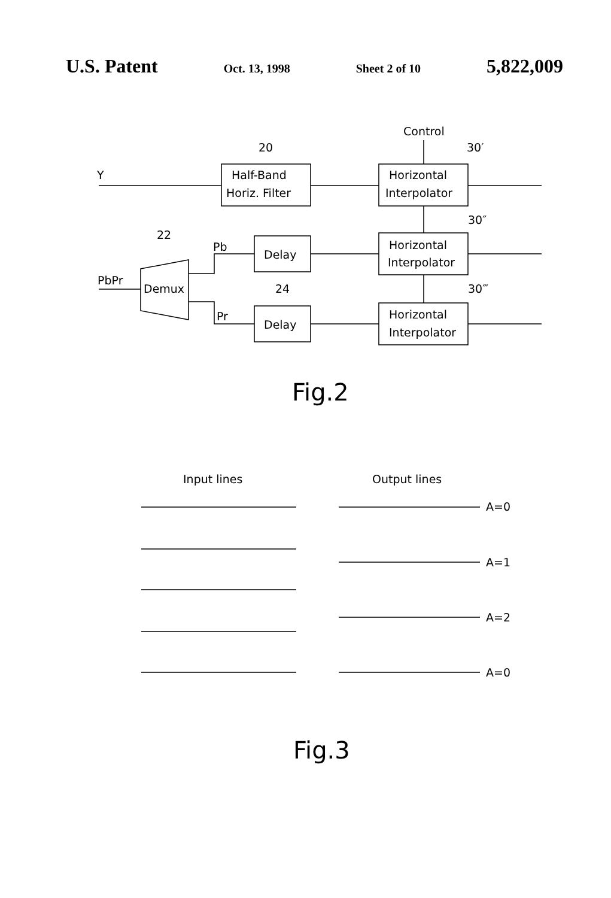U.S. Patent Oct. 13, 1998 Sheet 2 of 10 5,822,009
Control
20
30′
Y
Half-Band
Horiz. Filter
Horizontal
Interpolator
30″
22
Pb
Delay
Horizontal
Interpolator
PbPr
Demux
24
30‴
Pr
Delay
Horizontal
Interpolator
Fig.2
Input lines
Output lines
A=0
A=1
A=2
A=0
Fig.3